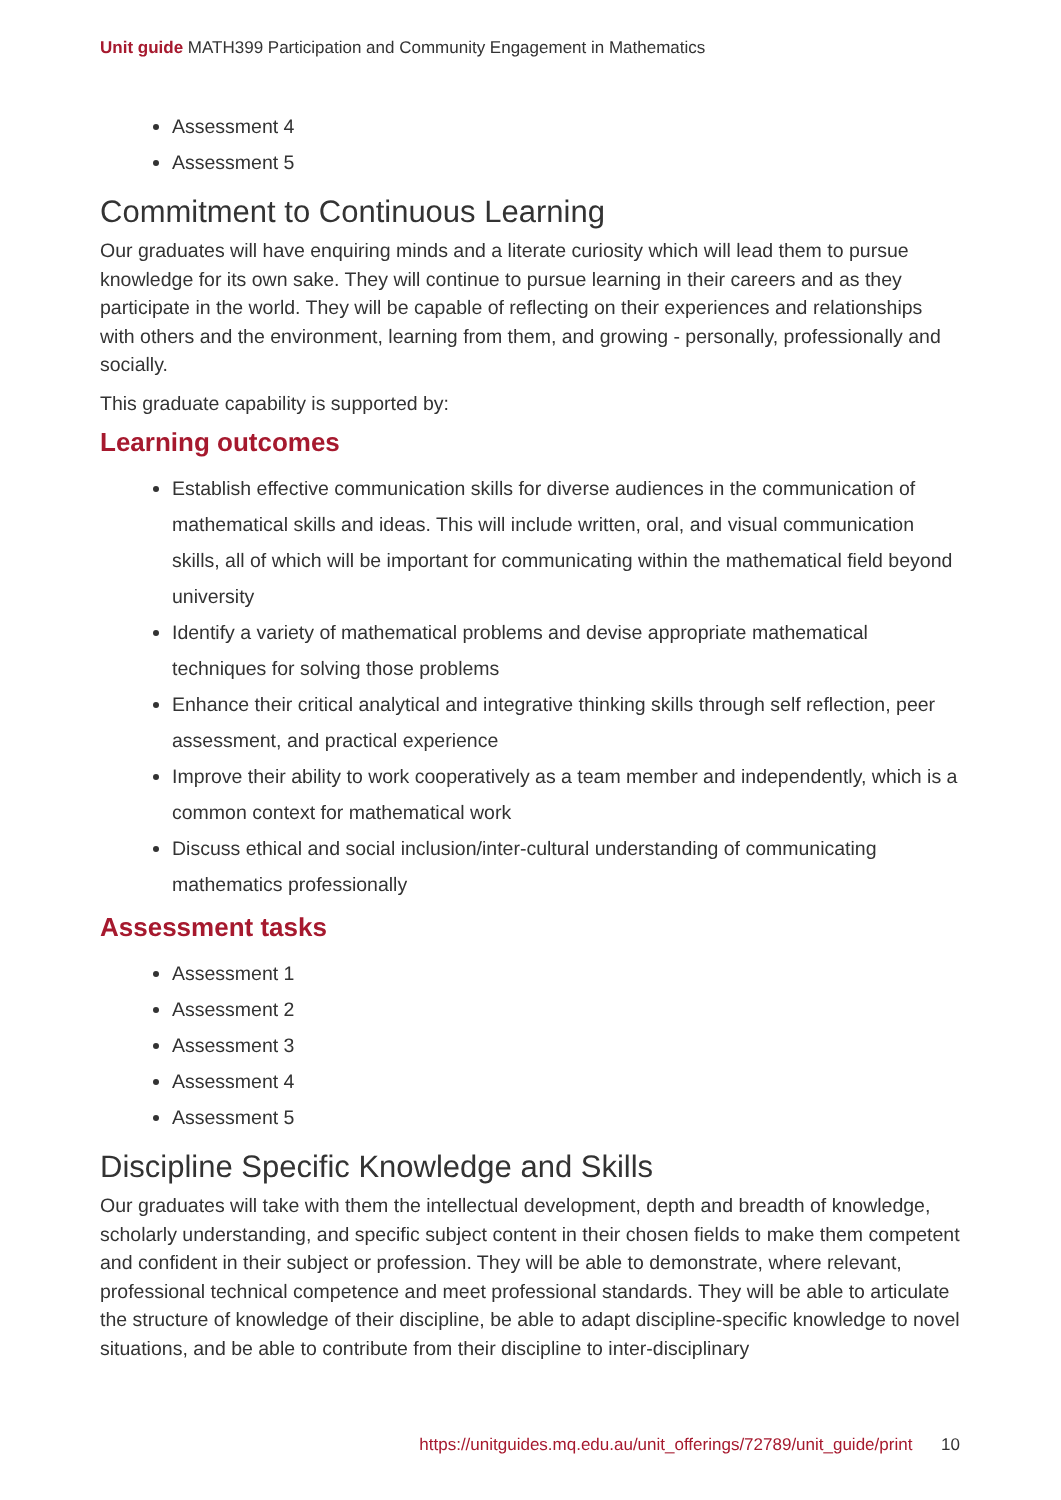Unit guide MATH399 Participation and Community Engagement in Mathematics
Assessment 4
Assessment 5
Commitment to Continuous Learning
Our graduates will have enquiring minds and a literate curiosity which will lead them to pursue knowledge for its own sake. They will continue to pursue learning in their careers and as they participate in the world. They will be capable of reflecting on their experiences and relationships with others and the environment, learning from them, and growing - personally, professionally and socially.
This graduate capability is supported by:
Learning outcomes
Establish effective communication skills for diverse audiences in the communication of mathematical skills and ideas. This will include written, oral, and visual communication skills, all of which will be important for communicating within the mathematical field beyond university
Identify a variety of mathematical problems and devise appropriate mathematical techniques for solving those problems
Enhance their critical analytical and integrative thinking skills through self reflection, peer assessment, and practical experience
Improve their ability to work cooperatively as a team member and independently, which is a common context for mathematical work
Discuss ethical and social inclusion/inter-cultural understanding of communicating mathematics professionally
Assessment tasks
Assessment 1
Assessment 2
Assessment 3
Assessment 4
Assessment 5
Discipline Specific Knowledge and Skills
Our graduates will take with them the intellectual development, depth and breadth of knowledge, scholarly understanding, and specific subject content in their chosen fields to make them competent and confident in their subject or profession. They will be able to demonstrate, where relevant, professional technical competence and meet professional standards. They will be able to articulate the structure of knowledge of their discipline, be able to adapt discipline-specific knowledge to novel situations, and be able to contribute from their discipline to inter-disciplinary
https://unitguides.mq.edu.au/unit_offerings/72789/unit_guide/print 10